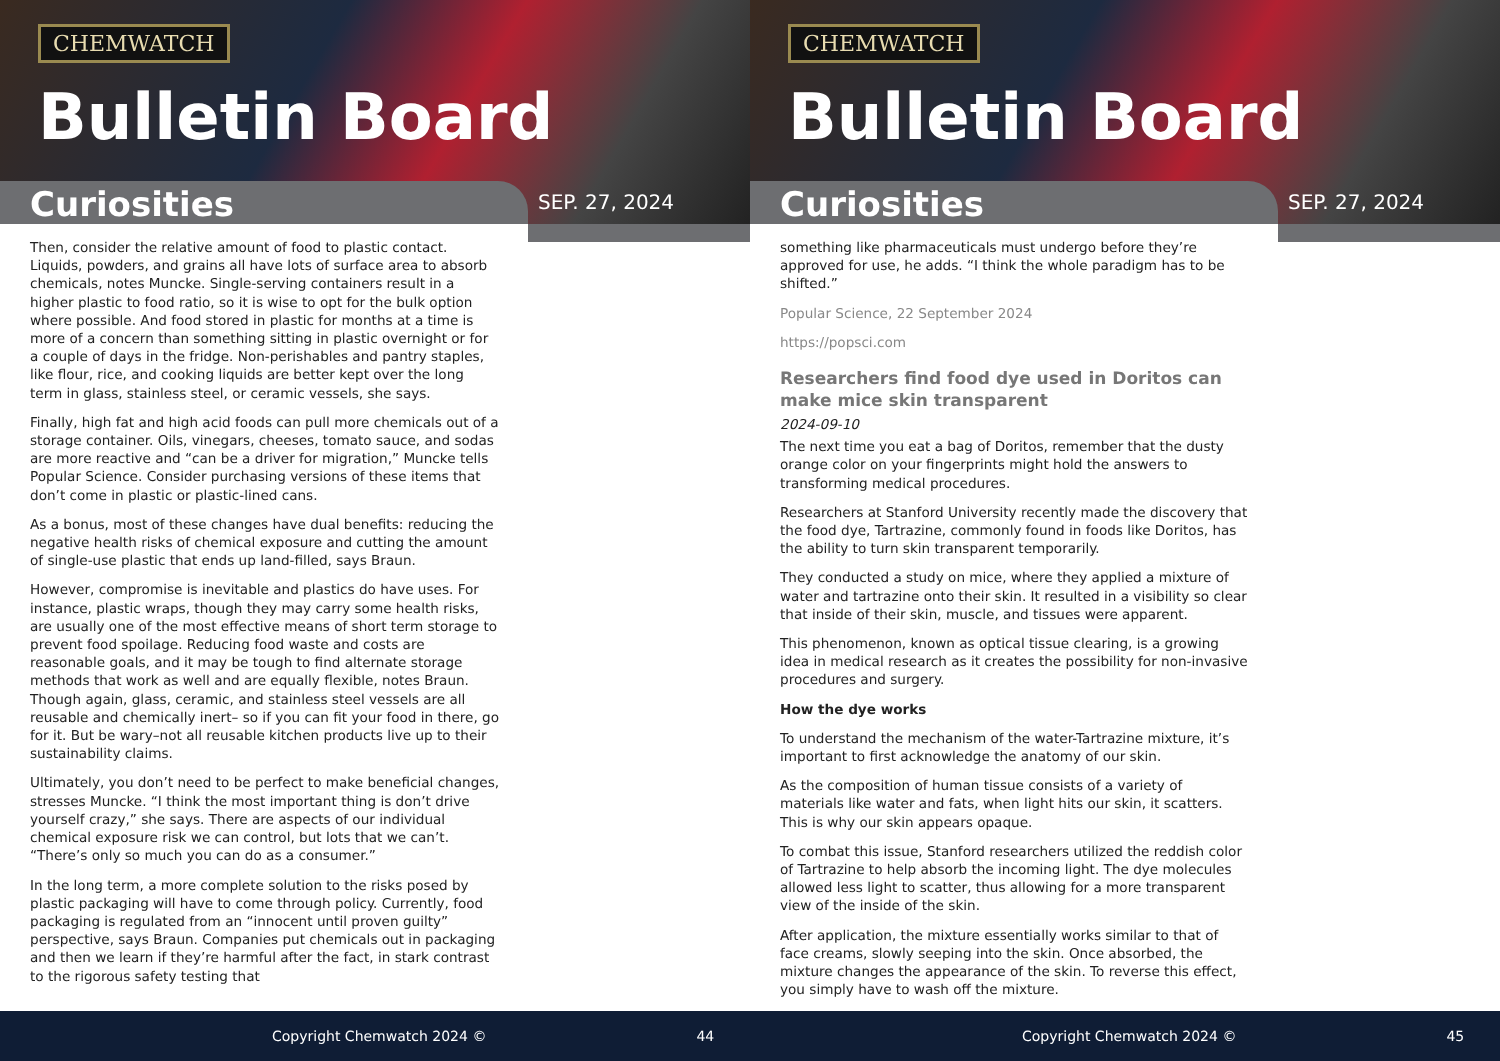CHEMWATCH
Bulletin Board
Curiosities SEP. 27, 2024
Then, consider the relative amount of food to plastic contact. Liquids, powders, and grains all have lots of surface area to absorb chemicals, notes Muncke. Single-serving containers result in a higher plastic to food ratio, so it is wise to opt for the bulk option where possible. And food stored in plastic for months at a time is more of a concern than something sitting in plastic overnight or for a couple of days in the fridge. Non-perishables and pantry staples, like flour, rice, and cooking liquids are better kept over the long term in glass, stainless steel, or ceramic vessels, she says.
Finally, high fat and high acid foods can pull more chemicals out of a storage container. Oils, vinegars, cheeses, tomato sauce, and sodas are more reactive and “can be a driver for migration,” Muncke tells Popular Science. Consider purchasing versions of these items that don’t come in plastic or plastic-lined cans.
As a bonus, most of these changes have dual benefits: reducing the negative health risks of chemical exposure and cutting the amount of single-use plastic that ends up land-filled, says Braun.
However, compromise is inevitable and plastics do have uses. For instance, plastic wraps, though they may carry some health risks, are usually one of the most effective means of short term storage to prevent food spoilage. Reducing food waste and costs are reasonable goals, and it may be tough to find alternate storage methods that work as well and are equally flexible, notes Braun. Though again, glass, ceramic, and stainless steel vessels are all reusable and chemically inert– so if you can fit your food in there, go for it. But be wary–not all reusable kitchen products live up to their sustainability claims.
Ultimately, you don’t need to be perfect to make beneficial changes, stresses Muncke. “I think the most important thing is don’t drive yourself crazy,” she says. There are aspects of our individual chemical exposure risk we can control, but lots that we can’t. “There’s only so much you can do as a consumer.”
In the long term, a more complete solution to the risks posed by plastic packaging will have to come through policy. Currently, food packaging is regulated from an “innocent until proven guilty” perspective, says Braun. Companies put chemicals out in packaging and then we learn if they’re harmful after the fact, in stark contrast to the rigorous safety testing that
Copyright Chemwatch 2024 © 44
CHEMWATCH
Bulletin Board
Curiosities SEP. 27, 2024
something like pharmaceuticals must undergo before they’re approved for use, he adds. “I think the whole paradigm has to be shifted.”
Popular Science, 22 September 2024
https://popsci.com
Researchers find food dye used in Doritos can make mice skin transparent
2024-09-10
The next time you eat a bag of Doritos, remember that the dusty orange color on your fingerprints might hold the answers to transforming medical procedures.
Researchers at Stanford University recently made the discovery that the food dye, Tartrazine, commonly found in foods like Doritos, has the ability to turn skin transparent temporarily.
They conducted a study on mice, where they applied a mixture of water and tartrazine onto their skin. It resulted in a visibility so clear that inside of their skin, muscle, and tissues were apparent.
This phenomenon, known as optical tissue clearing, is a growing idea in medical research as it creates the possibility for non-invasive procedures and surgery.
How the dye works
To understand the mechanism of the water-Tartrazine mixture, it’s important to first acknowledge the anatomy of our skin.
As the composition of human tissue consists of a variety of materials like water and fats, when light hits our skin, it scatters. This is why our skin appears opaque.
To combat this issue, Stanford researchers utilized the reddish color of Tartrazine to help absorb the incoming light. The dye molecules allowed less light to scatter, thus allowing for a more transparent view of the inside of the skin.
After application, the mixture essentially works similar to that of face creams, slowly seeping into the skin. Once absorbed, the mixture changes the appearance of the skin. To reverse this effect, you simply have to wash off the mixture.
Copyright Chemwatch 2024 © 45